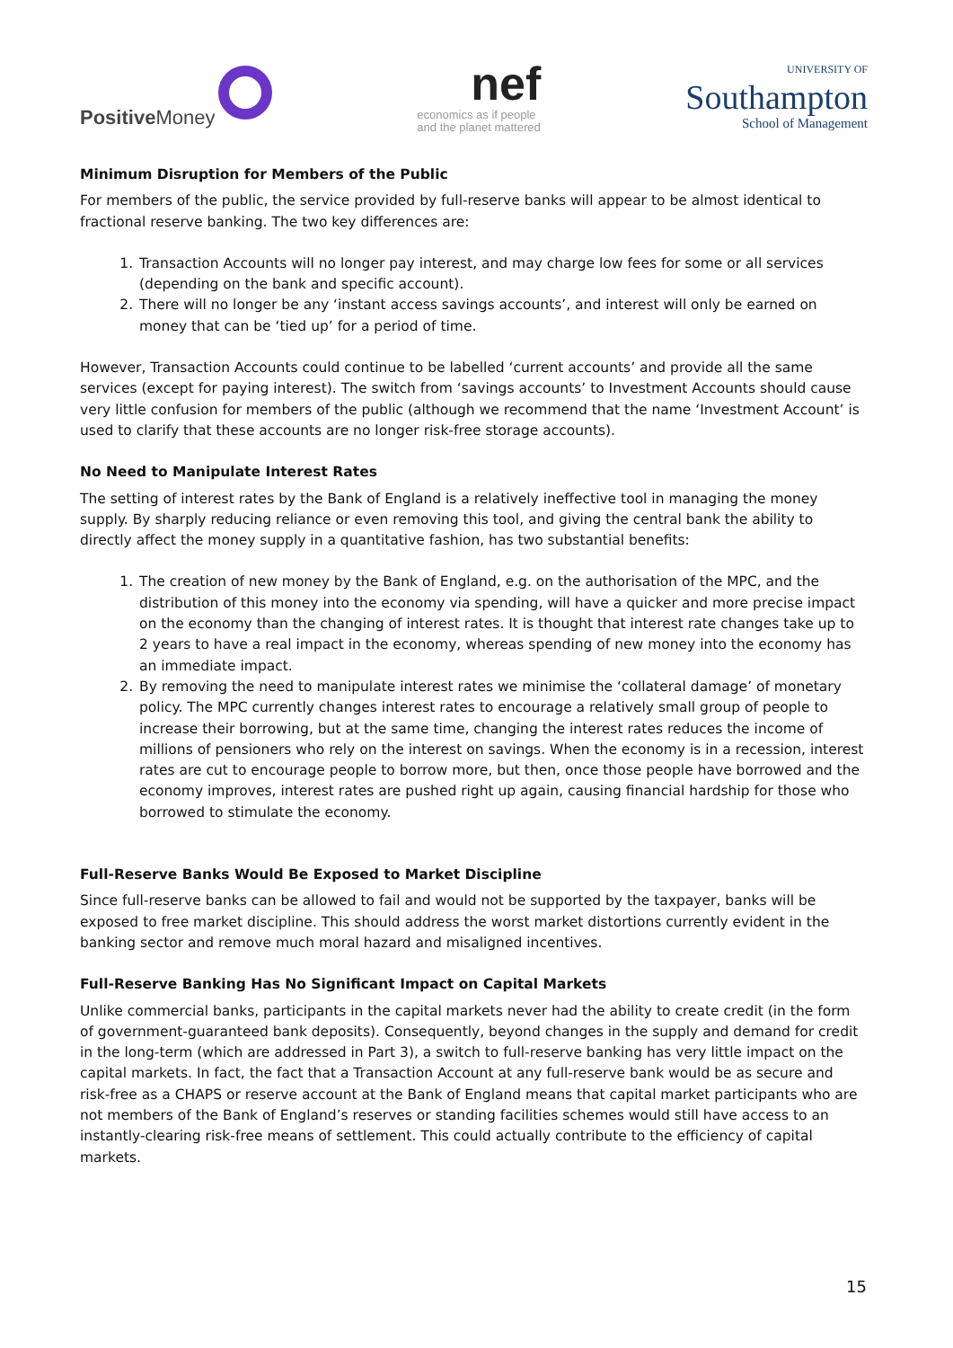Positive Money
nef
economics as if people
and the planet mattered
UNIVERSITY OF
Southampton
School of Management
Minimum Disruption for Members of the Public
For members of the public, the service provided by full-reserve banks will appear to be almost identical to fractional reserve banking. The two key differences are:
1. Transaction Accounts will no longer pay interest, and may charge low fees for some or all services (depending on the bank and specific account).
2. There will no longer be any ‘instant access savings accounts’, and interest will only be earned on money that can be ‘tied up’ for a period of time.
However, Transaction Accounts could continue to be labelled ‘current accounts’ and provide all the same services (except for paying interest). The switch from ‘savings accounts’ to Investment Accounts should cause very little confusion for members of the public (although we recommend that the name ‘Investment Account’ is used to clarify that these accounts are no longer risk-free storage accounts).
No Need to Manipulate Interest Rates
The setting of interest rates by the Bank of England is a relatively ineffective tool in managing the money supply. By sharply reducing reliance or even removing this tool, and giving the central bank the ability to directly affect the money supply in a quantitative fashion, has two substantial benefits:
1. The creation of new money by the Bank of England, e.g. on the authorisation of the MPC, and the distribution of this money into the economy via spending, will have a quicker and more precise impact on the economy than the changing of interest rates. It is thought that interest rate changes take up to 2 years to have a real impact in the economy, whereas spending of new money into the economy has an immediate impact.
2. By removing the need to manipulate interest rates we minimise the ‘collateral damage’ of monetary policy. The MPC currently changes interest rates to encourage a relatively small group of people to increase their borrowing, but at the same time, changing the interest rates reduces the income of millions of pensioners who rely on the interest on savings. When the economy is in a recession, interest rates are cut to encourage people to borrow more, but then, once those people have borrowed and the economy improves, interest rates are pushed right up again, causing financial hardship for those who borrowed to stimulate the economy.
Full-Reserve Banks Would Be Exposed to Market Discipline
Since full-reserve banks can be allowed to fail and would not be supported by the taxpayer, banks will be exposed to free market discipline. This should address the worst market distortions currently evident in the banking sector and remove much moral hazard and misaligned incentives.
Full-Reserve Banking Has No Significant Impact on Capital Markets
Unlike commercial banks, participants in the capital markets never had the ability to create credit (in the form of government-guaranteed bank deposits). Consequently, beyond changes in the supply and demand for credit in the long-term (which are addressed in Part 3), a switch to full-reserve banking has very little impact on the capital markets. In fact, the fact that a Transaction Account at any full-reserve bank would be as secure and risk-free as a CHAPS or reserve account at the Bank of England means that capital market participants who are not members of the Bank of England’s reserves or standing facilities schemes would still have access to an instantly-clearing risk-free means of settlement. This could actually contribute to the efficiency of capital markets.
15